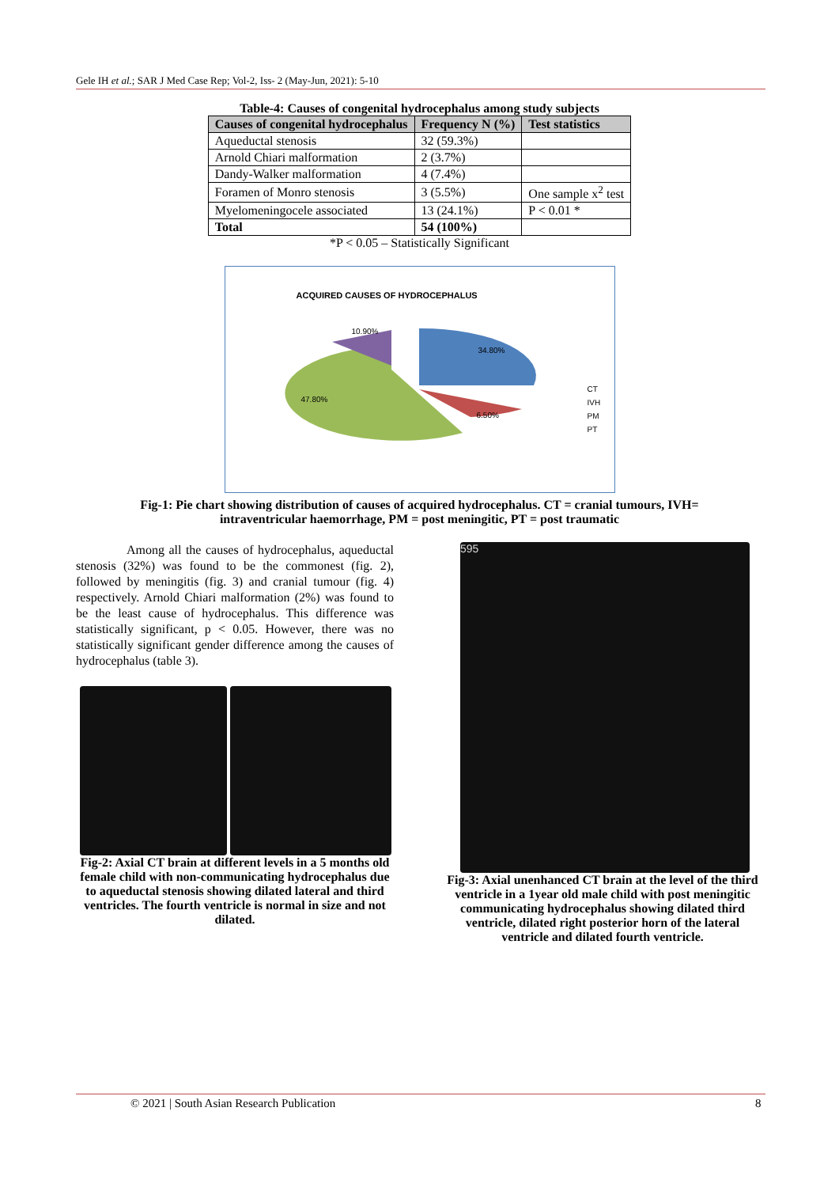Gele IH et al.; SAR J Med Case Rep; Vol-2, Iss- 2 (May-Jun, 2021): 5-10
Table-4: Causes of congenital hydrocephalus among study subjects
| Causes of congenital hydrocephalus | Frequency N (%) | Test statistics |
| --- | --- | --- |
| Aqueductal stenosis | 32 (59.3%) | |
| Arnold Chiari malformation | 2 (3.7%) | |
| Dandy-Walker malformation | 4 (7.4%) | |
| Foramen of Monro stenosis | 3 (5.5%) | One sample x<sup>2</sup> test |
| Myelomeningocele associated | 13 (24.1%) | P < 0.01 * |
| Total | 54 (100%) | |
*P < 0.05 – Statistically Significant
ACQUIRED CAUSES OF HYDROCEPHALUS
34.80%
47.80%
6.50%
10.90%
CT
IVH
PM
PT
Fig-1: Pie chart showing distribution of causes of acquired hydrocephalus. CT = cranial tumours, IVH=
intraventricular haemorrhage, PM = post meningitic, PT = post traumatic
Among all the causes of hydrocephalus, aqueductal stenosis (32%) was found to be the commonest (fig. 2), followed by meningitis (fig. 3) and cranial tumour (fig. 4) respectively. Arnold Chiari malformation (2%) was found to be the least cause of hydrocephalus. This difference was statistically significant, p < 0.05. However, there was no statistically significant gender difference among the causes of hydrocephalus (table 3).
Fig-2: Axial CT brain at different levels in a 5 months old female child with non-communicating hydrocephalus due to aqueductal stenosis showing dilated lateral and third ventricles. The fourth ventricle is normal in size and not dilated.
595
Fig-3: Axial unenhanced CT brain at the level of the third ventricle in a 1year old male child with post meningitic communicating hydrocephalus showing dilated third ventricle, dilated right posterior horn of the lateral ventricle and dilated fourth ventricle.
© 2021 | South Asian Research Publication
8